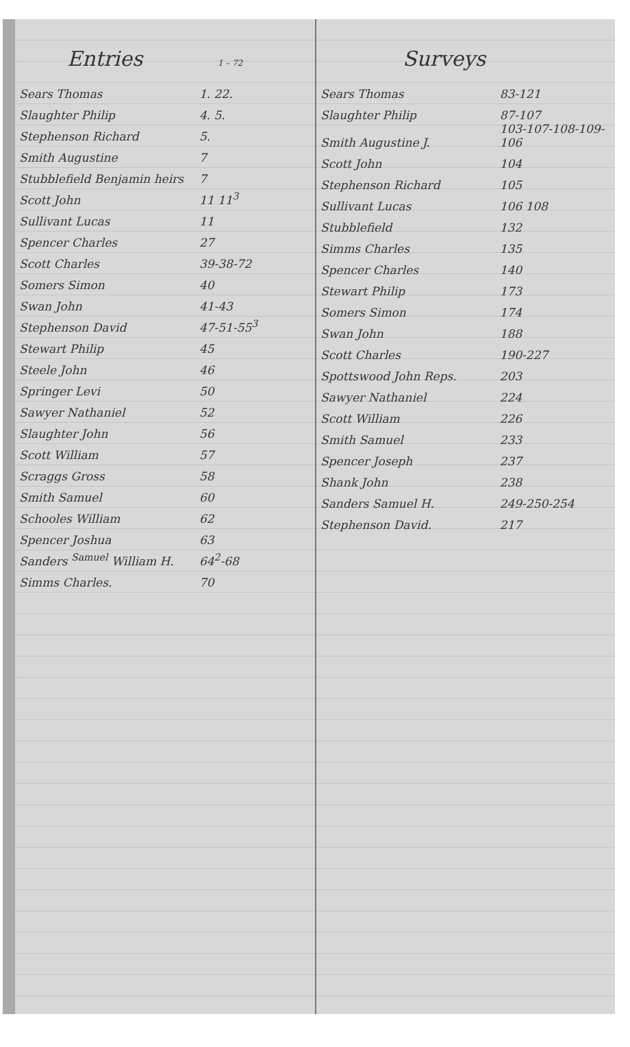Entries 1 – 72
| Sears Thomas | 1. 22. |
| Slaughter Philip | 4. 5. |
| Stephenson Richard | 5. |
| Smith Augustine | 7 |
| Stubblefield Benjamin heirs | 7 |
| Scott John | 11 11<sup>3</sup> |
| Sullivant Lucas | 11 |
| Spencer Charles | 27 |
| Scott Charles | 39-38-72 |
| Somers Simon | 40 |
| Swan John | 41-43 |
| Stephenson David | 47-51-55<sup>3</sup> |
| Stewart Philip | 45 |
| Steele John | 46 |
| Springer Levi | 50 |
| Sawyer Nathaniel | 52 |
| Slaughter John | 56 |
| Scott William | 57 |
| Scraggs Gross | 58 |
| Smith Samuel | 60 |
| Schooles William | 62 |
| Spencer Joshua | 63 |
| Sanders <sup>Samuel</sup> William H. | 64<sup>2</sup>-68 |
| Simms Charles. | 70 |
Surveys
| Sears Thomas | 83-121 |
| Slaughter Philip | 87-107 |
| Smith Augustine J. | 103-107-108-109-106 |
| Scott John | 104 |
| Stephenson Richard | 105 |
| Sullivant Lucas | 106 108 |
| Stubblefield | 132 |
| Simms Charles | 135 |
| Spencer Charles | 140 |
| Stewart Philip | 173 |
| Somers Simon | 174 |
| Swan John | 188 |
| Scott Charles | 190-227 |
| Spottswood John Reps. | 203 |
| Sawyer Nathaniel | 224 |
| Scott William | 226 |
| Smith Samuel | 233 |
| Spencer Joseph | 237 |
| Shank John | 238 |
| Sanders Samuel H. | 249-250-254 |
| Stephenson David. | 217 |